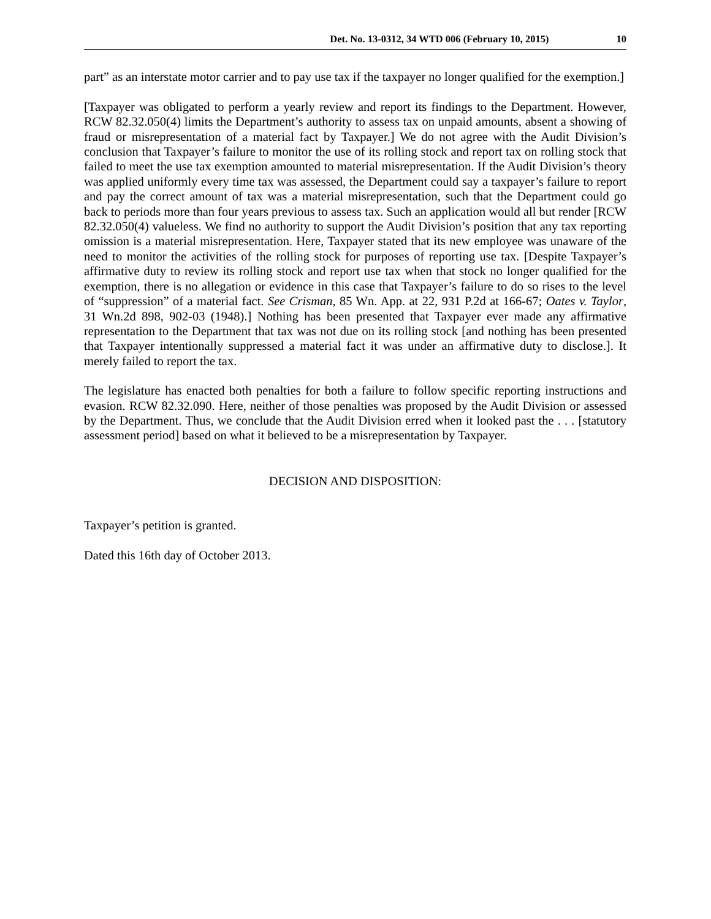Det. No. 13-0312, 34 WTD 006 (February 10, 2015) 10
part” as an interstate motor carrier and to pay use tax if the taxpayer no longer qualified for the exemption.]
[Taxpayer was obligated to perform a yearly review and report its findings to the Department. However, RCW 82.32.050(4) limits the Department’s authority to assess tax on unpaid amounts, absent a showing of fraud or misrepresentation of a material fact by Taxpayer.] We do not agree with the Audit Division’s conclusion that Taxpayer’s failure to monitor the use of its rolling stock and report tax on rolling stock that failed to meet the use tax exemption amounted to material misrepresentation. If the Audit Division’s theory was applied uniformly every time tax was assessed, the Department could say a taxpayer’s failure to report and pay the correct amount of tax was a material misrepresentation, such that the Department could go back to periods more than four years previous to assess tax. Such an application would all but render [RCW 82.32.050(4) valueless. We find no authority to support the Audit Division’s position that any tax reporting omission is a material misrepresentation. Here, Taxpayer stated that its new employee was unaware of the need to monitor the activities of the rolling stock for purposes of reporting use tax. [Despite Taxpayer’s affirmative duty to review its rolling stock and report use tax when that stock no longer qualified for the exemption, there is no allegation or evidence in this case that Taxpayer’s failure to do so rises to the level of “suppression” of a material fact. See Crisman, 85 Wn. App. at 22, 931 P.2d at 166-67; Oates v. Taylor, 31 Wn.2d 898, 902-03 (1948).] Nothing has been presented that Taxpayer ever made any affirmative representation to the Department that tax was not due on its rolling stock [and nothing has been presented that Taxpayer intentionally suppressed a material fact it was under an affirmative duty to disclose.]. It merely failed to report the tax.
The legislature has enacted both penalties for both a failure to follow specific reporting instructions and evasion. RCW 82.32.090. Here, neither of those penalties was proposed by the Audit Division or assessed by the Department. Thus, we conclude that the Audit Division erred when it looked past the . . . [statutory assessment period] based on what it believed to be a misrepresentation by Taxpayer.
DECISION AND DISPOSITION:
Taxpayer’s petition is granted.
Dated this 16th day of October 2013.